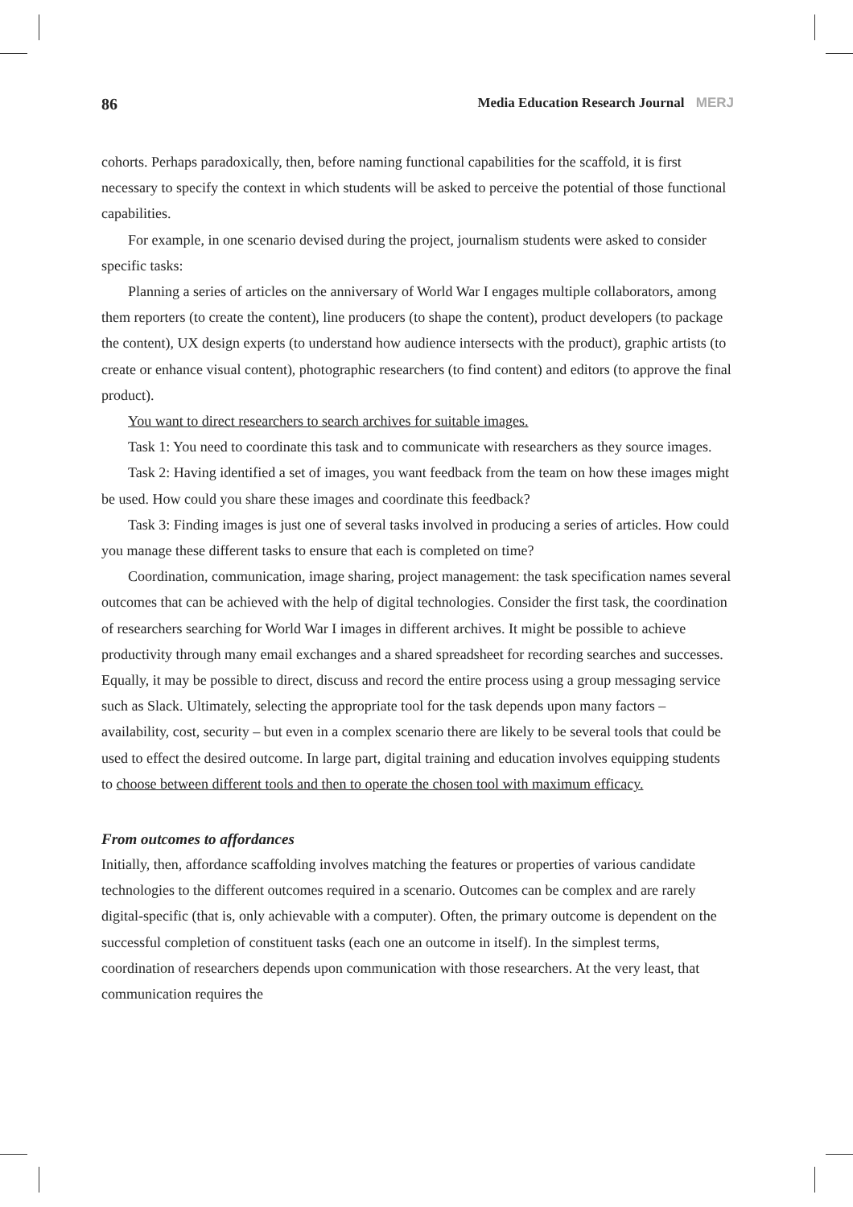86 Media Education Research Journal MERJ
cohorts. Perhaps paradoxically, then, before naming functional capabilities for the scaffold, it is first necessary to specify the context in which students will be asked to perceive the potential of those functional capabilities.
For example, in one scenario devised during the project, journalism students were asked to consider specific tasks:
Planning a series of articles on the anniversary of World War I engages multiple collaborators, among them reporters (to create the content), line producers (to shape the content), product developers (to package the content), UX design experts (to understand how audience intersects with the product), graphic artists (to create or enhance visual content), photographic researchers (to find content) and editors (to approve the final product).
You want to direct researchers to search archives for suitable images.
Task 1: You need to coordinate this task and to communicate with researchers as they source images.
Task 2: Having identified a set of images, you want feedback from the team on how these images might be used. How could you share these images and coordinate this feedback?
Task 3: Finding images is just one of several tasks involved in producing a series of articles. How could you manage these different tasks to ensure that each is completed on time?
Coordination, communication, image sharing, project management: the task specification names several outcomes that can be achieved with the help of digital technologies. Consider the first task, the coordination of researchers searching for World War I images in different archives. It might be possible to achieve productivity through many email exchanges and a shared spreadsheet for recording searches and successes. Equally, it may be possible to direct, discuss and record the entire process using a group messaging service such as Slack. Ultimately, selecting the appropriate tool for the task depends upon many factors – availability, cost, security – but even in a complex scenario there are likely to be several tools that could be used to effect the desired outcome. In large part, digital training and education involves equipping students to choose between different tools and then to operate the chosen tool with maximum efficacy.
From outcomes to affordances
Initially, then, affordance scaffolding involves matching the features or properties of various candidate technologies to the different outcomes required in a scenario. Outcomes can be complex and are rarely digital-specific (that is, only achievable with a computer). Often, the primary outcome is dependent on the successful completion of constituent tasks (each one an outcome in itself). In the simplest terms, coordination of researchers depends upon communication with those researchers. At the very least, that communication requires the